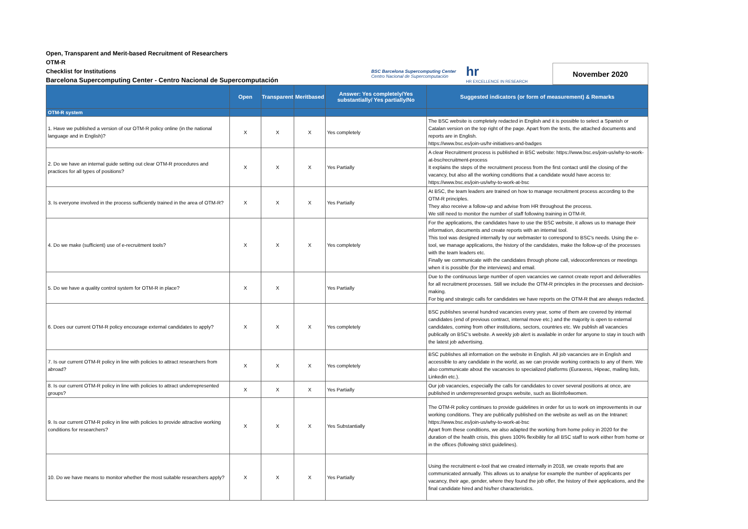Open, Transparent and Merit-based Recruitment of Researchers
OTM-R
Checklist for Institutions
Barcelona Supercomputing Center - Centro Nacional de Supercomputación
BSC Barcelona Supercomputing Center
Centro Nacional de Supercomputación
hr
HR EXCELLENCE IN RESEARCH
November 2020
| | Open | Transparent | Meritbased | Answer: Yes completely/Yes substantially/ Yes partially/No | Suggested indicators (or form of measurement) & Remarks |
| --- | --- | --- | --- | --- | --- |
| OTM-R system | | | | | |
| 1. Have we published a version of our OTM-R policy online (in the national language and in English)? | X | X | X | Yes completely | The BSC website is completely redacted in English and it is possible to select a Spanish or Catalan version on the top right of the page. Apart from the texts, the attached documents and reports are in English. https://www.bsc.es/join-us/hr-initiatives-and-badges |
| 2. Do we have an internal guide setting out clear OTM-R procedures and practices for all types of positions? | X | X | X | Yes Partially | A clear Recruitment process is published in BSC website: https://www.bsc.es/join-us/why-to-work-at-bsc/recruitment-process It explains the steps of the recruitment process from the first contact until the closing of the vacancy, but also all the working conditions that a candidate would have access to: https://www.bsc.es/join-us/why-to-work-at-bsc |
| 3. Is everyone involved in the process sufficiently trained in the area of OTM-R? | X | X | X | Yes Partially | At BSC, the team leaders are trained on how to manage recruitment process according to the OTM-R principles. They also receive a follow-up and advise from HR throughout the process. We still need to monitor the number of staff following training in OTM-R. |
| 4. Do we make (sufficient) use of e-recruitment tools? | X | X | X | Yes completely | For the applications, the candidates have to use the BSC website, it allows us to manage their information, documents and create reports with an internal tool. This tool was designed internally by our webmaster to correspond to BSC's needs. Using the e-tool, we manage applications, the history of the candidates, make the follow-up of the processes with the team leaders etc. Finally we communicate with the candidates through phone call, videoconferences or meetings when it is possible (for the interviews) and email. |
| 5. Do we have a quality control system for OTM-R in place? | X | X | | Yes Partially | Due to the continuous large number of open vacancies we cannot create report and deliverables for all recruitment processes. Still we include the OTM-R principles in the processes and decision-making. For big and strategic calls for candidates we have reports on the OTM-R that are always redacted. |
| 6. Does our current OTM-R policy encourage external candidates to apply? | X | X | X | Yes completely | BSC publishes several hundred vacancies every year, some of them are covered by internal candidates (end of previous contract, internal move etc.) and the majority is open to external candidates, coming from other institutions, sectors, countries etc. We publish all vacancies publically on BSC's website. A weekly job alert is available in order for anyone to stay in touch with the latest job advertising. |
| 7. Is our current OTM-R policy in line with policies to attract researchers from abroad? | X | X | X | Yes completely | BSC publishes all information on the website in English. All job vacancies are in English and accessible to any candidate in the world, as we can provide working contracts to any of them. We also communicate about the vacancies to specialized platforms (Euraxess, Hipeac, mailing lists, Linkedin etc.). |
| 8. Is our current OTM-R policy in line with policies to attract underrepresented groups? | X | X | X | Yes Partially | Our job vacancies, especially the calls for candidates to cover several positions at once, are published in underrepresented groups website, such as BioInfo4women. |
| 9. Is our current OTM-R policy in line with policies to provide attractive working conditions for researchers? | X | X | X | Yes Substantially | The OTM-R policy continues to provide guidelines in order for us to work on improvements in our working conditions. They are publically published on the website as well as on the Intranet: https://www.bsc.es/join-us/why-to-work-at-bsc Apart from these conditions, we also adapted the working from home policy in 2020 for the duration of the health crisis, this gives 100% flexibility for all BSC staff to work either from home or in the offices (following strict guidelines). |
| 10. Do we have means to monitor whether the most suitable researchers apply? | X | X | X | Yes Partially | Using the recruitment e-tool that we created internally in 2018, we create reports that are communicated annually. This allows us to analyse for example the number of applicants per vacancy, their age, gender, where they found the job offer, the history of their applications, and the final candidate hired and his/her characteristics. |